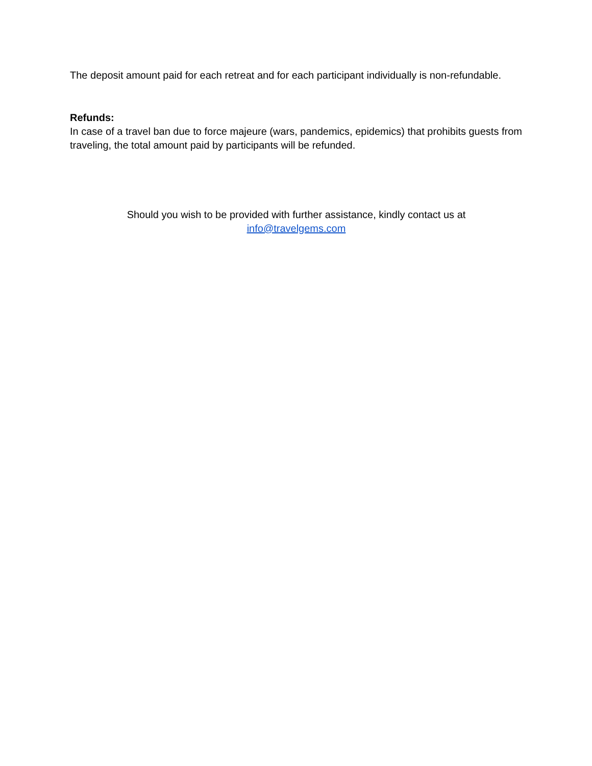The deposit amount paid for each retreat and for each participant individually is non-refundable.
Refunds:
In case of a travel ban due to force majeure (wars, pandemics, epidemics) that prohibits guests from traveling, the total amount paid by participants will be refunded.
Should you wish to be provided with further assistance, kindly contact us at
info@travelgems.com